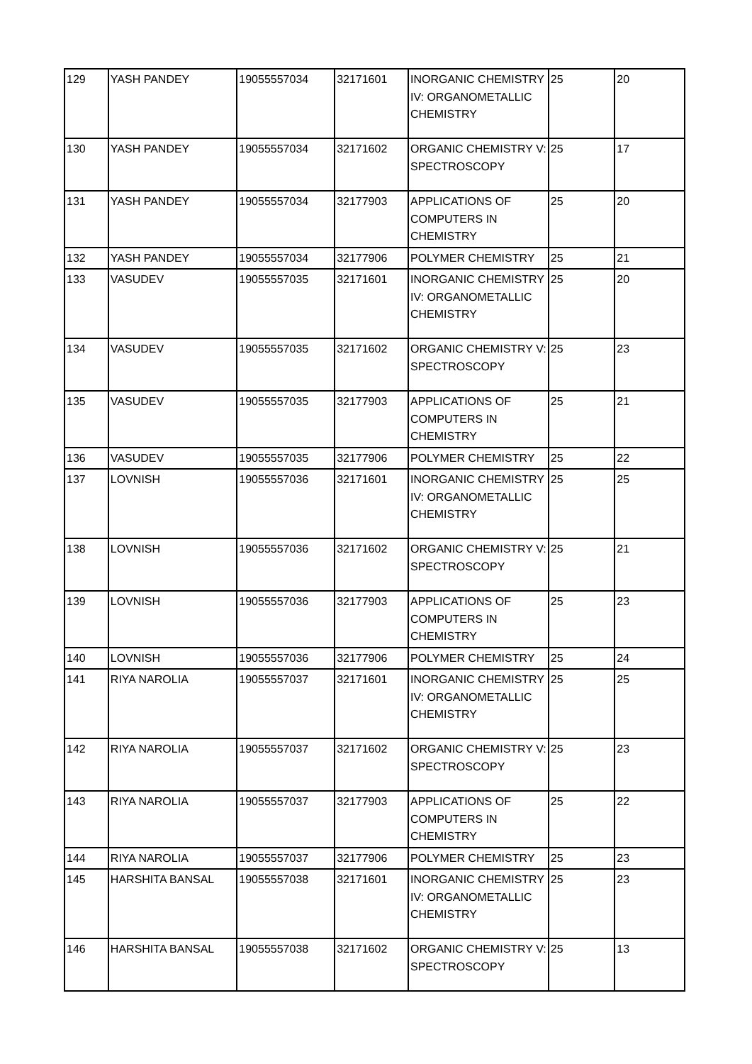| 129 | YASH PANDEY | 19055557034 | 32171601 | INORGANIC CHEMISTRY IV: ORGANOMETALLIC CHEMISTRY | 25 | 20 |
| 130 | YASH PANDEY | 19055557034 | 32171602 | ORGANIC CHEMISTRY V: SPECTROSCOPY | 25 | 17 |
| 131 | YASH PANDEY | 19055557034 | 32177903 | APPLICATIONS OF COMPUTERS IN CHEMISTRY | 25 | 20 |
| 132 | YASH PANDEY | 19055557034 | 32177906 | POLYMER CHEMISTRY | 25 | 21 |
| 133 | VASUDEV | 19055557035 | 32171601 | INORGANIC CHEMISTRY IV: ORGANOMETALLIC CHEMISTRY | 25 | 20 |
| 134 | VASUDEV | 19055557035 | 32171602 | ORGANIC CHEMISTRY V: SPECTROSCOPY | 25 | 23 |
| 135 | VASUDEV | 19055557035 | 32177903 | APPLICATIONS OF COMPUTERS IN CHEMISTRY | 25 | 21 |
| 136 | VASUDEV | 19055557035 | 32177906 | POLYMER CHEMISTRY | 25 | 22 |
| 137 | LOVNISH | 19055557036 | 32171601 | INORGANIC CHEMISTRY IV: ORGANOMETALLIC CHEMISTRY | 25 | 25 |
| 138 | LOVNISH | 19055557036 | 32171602 | ORGANIC CHEMISTRY V: SPECTROSCOPY | 25 | 21 |
| 139 | LOVNISH | 19055557036 | 32177903 | APPLICATIONS OF COMPUTERS IN CHEMISTRY | 25 | 23 |
| 140 | LOVNISH | 19055557036 | 32177906 | POLYMER CHEMISTRY | 25 | 24 |
| 141 | RIYA NAROLIA | 19055557037 | 32171601 | INORGANIC CHEMISTRY IV: ORGANOMETALLIC CHEMISTRY | 25 | 25 |
| 142 | RIYA NAROLIA | 19055557037 | 32171602 | ORGANIC CHEMISTRY V: SPECTROSCOPY | 25 | 23 |
| 143 | RIYA NAROLIA | 19055557037 | 32177903 | APPLICATIONS OF COMPUTERS IN CHEMISTRY | 25 | 22 |
| 144 | RIYA NAROLIA | 19055557037 | 32177906 | POLYMER CHEMISTRY | 25 | 23 |
| 145 | HARSHITA BANSAL | 19055557038 | 32171601 | INORGANIC CHEMISTRY IV: ORGANOMETALLIC CHEMISTRY | 25 | 23 |
| 146 | HARSHITA BANSAL | 19055557038 | 32171602 | ORGANIC CHEMISTRY V: SPECTROSCOPY | 25 | 13 |